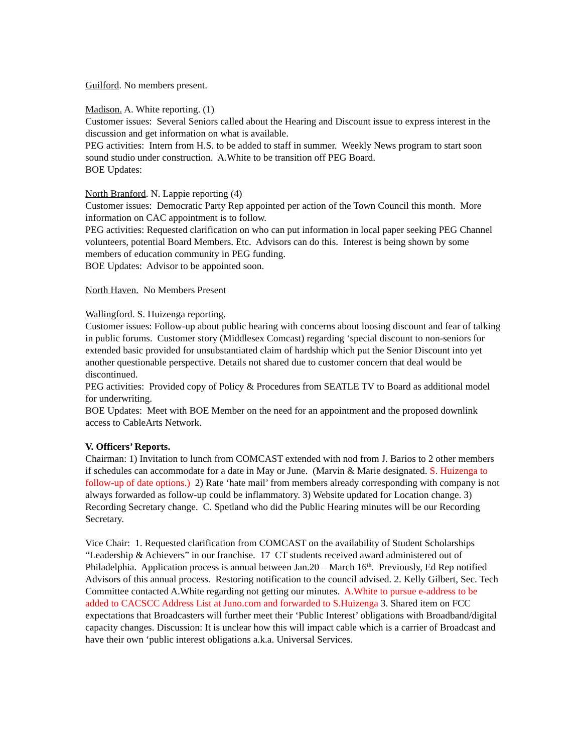Guilford. No members present.
Madison. A. White reporting. (1)
Customer issues: Several Seniors called about the Hearing and Discount issue to express interest in the discussion and get information on what is available.
PEG activities: Intern from H.S. to be added to staff in summer. Weekly News program to start soon sound studio under construction. A.White to be transition off PEG Board.
BOE Updates:
North Branford. N. Lappie reporting (4)
Customer issues: Democratic Party Rep appointed per action of the Town Council this month. More information on CAC appointment is to follow.
PEG activities: Requested clarification on who can put information in local paper seeking PEG Channel volunteers, potential Board Members. Etc. Advisors can do this. Interest is being shown by some members of education community in PEG funding.
BOE Updates: Advisor to be appointed soon.
North Haven. No Members Present
Wallingford. S. Huizenga reporting.
Customer issues: Follow-up about public hearing with concerns about loosing discount and fear of talking in public forums. Customer story (Middlesex Comcast) regarding ‘special discount to non-seniors for extended basic provided for unsubstantiated claim of hardship which put the Senior Discount into yet another questionable perspective. Details not shared due to customer concern that deal would be discontinued.
PEG activities: Provided copy of Policy & Procedures from SEATLE TV to Board as additional model for underwriting.
BOE Updates: Meet with BOE Member on the need for an appointment and the proposed downlink access to CableArts Network.
V. Officers’ Reports.
Chairman: 1) Invitation to lunch from COMCAST extended with nod from J. Barios to 2 other members if schedules can accommodate for a date in May or June. (Marvin & Marie designated. S. Huizenga to follow-up of date options.) 2) Rate ‘hate mail’ from members already corresponding with company is not always forwarded as follow-up could be inflammatory. 3) Website updated for Location change. 3) Recording Secretary change. C. Spetland who did the Public Hearing minutes will be our Recording Secretary.
Vice Chair: 1. Requested clarification from COMCAST on the availability of Student Scholarships “Leadership & Achievers” in our franchise. 17 CT students received award administered out of Philadelphia. Application process is annual between Jan.20 – March 16<sup>th</sup>. Previously, Ed Rep notified Advisors of this annual process. Restoring notification to the council advised. 2. Kelly Gilbert, Sec. Tech Committee contacted A.White regarding not getting our minutes. A.White to pursue e-address to be added to CACSCC Address List at Juno.com and forwarded to S.Huizenga 3. Shared item on FCC expectations that Broadcasters will further meet their ‘Public Interest’ obligations with Broadband/digital capacity changes. Discussion: It is unclear how this will impact cable which is a carrier of Broadcast and have their own ‘public interest obligations a.k.a. Universal Services.